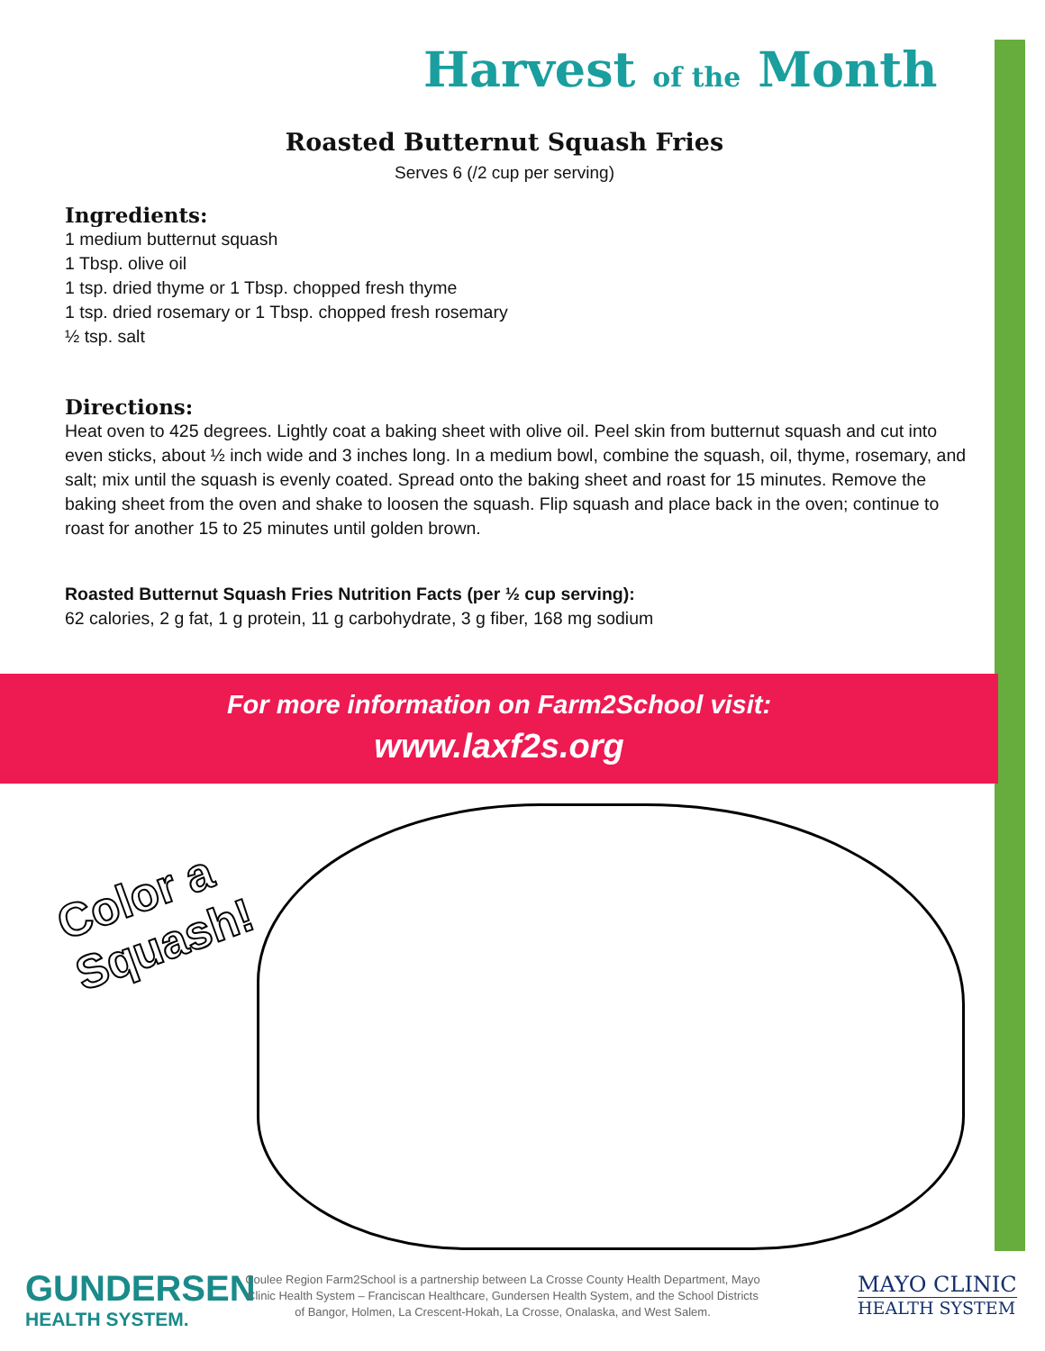Harvest of the Month
Roasted Butternut Squash Fries
Serves 6 (/2 cup per serving)
Ingredients:
1 medium butternut squash
1 Tbsp. olive oil
1 tsp. dried thyme or 1 Tbsp. chopped fresh thyme
1 tsp. dried rosemary or 1 Tbsp. chopped fresh rosemary
½ tsp. salt
Directions:
Heat oven to 425 degrees. Lightly coat a baking sheet with olive oil. Peel skin from butternut squash and cut into even sticks, about ½ inch wide and 3 inches long. In a medium bowl, combine the squash, oil, thyme, rosemary, and salt; mix until the squash is evenly coated. Spread onto the baking sheet and roast for 15 minutes. Remove the baking sheet from the oven and shake to loosen the squash. Flip squash and place back in the oven; continue to roast for another 15 to 25 minutes until golden brown.
Roasted Butternut Squash Fries Nutrition Facts (per ½ cup serving):
62 calories, 2 g fat, 1 g protein, 11 g carbohydrate, 3 g fiber, 168 mg sodium
For more information on Farm2School visit:
www.laxf2s.org
Color a
Squash!
GUNDERSEN
HEALTH SYSTEM.
Coulee Region Farm2School is a partnership between La Crosse County Health Department, Mayo Clinic Health System – Franciscan Healthcare, Gundersen Health System, and the School Districts of Bangor, Holmen, La Crescent-Hokah, La Crosse, Onalaska, and West Salem.
MAYO CLINIC
HEALTH SYSTEM